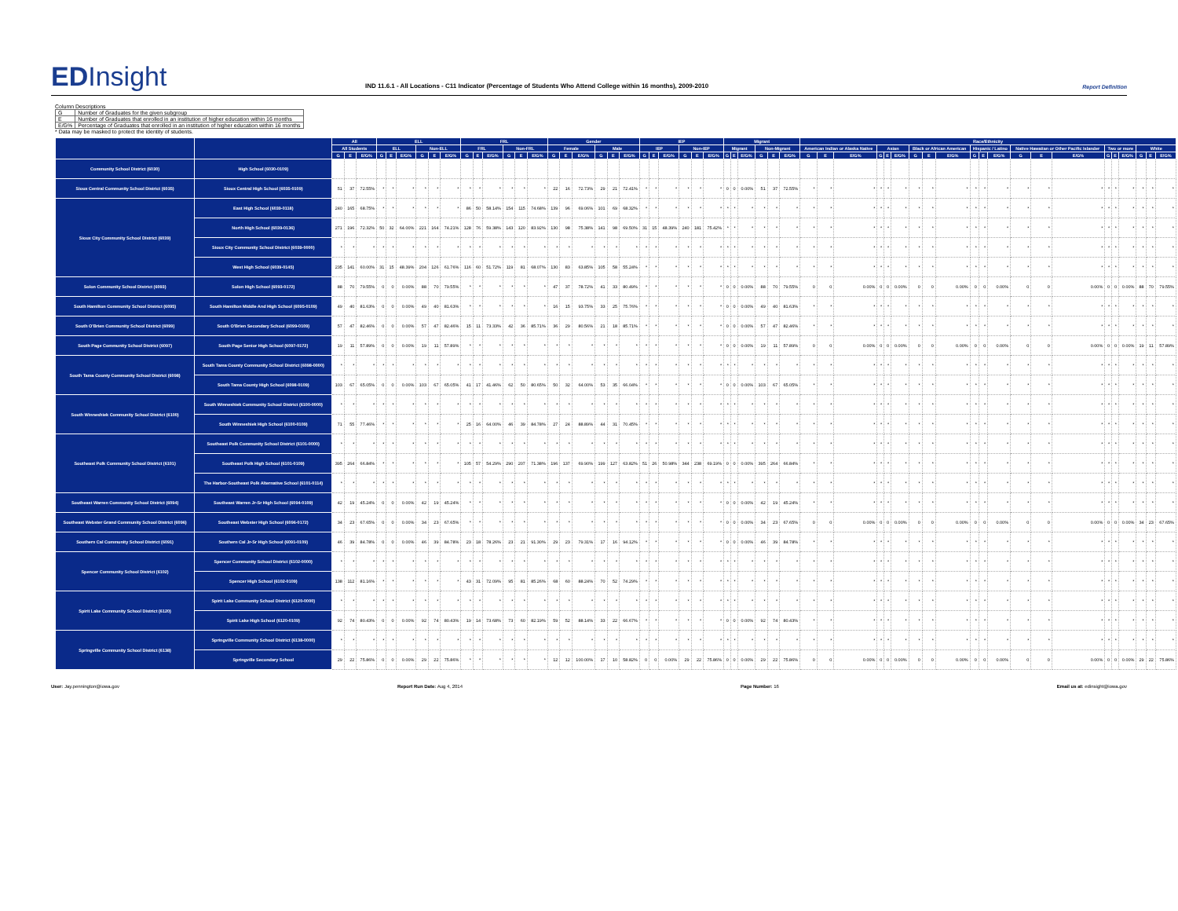EDInsight
IND 11.6.1 - All Locations - C11 Indicator (Percentage of Students Who Attend College within 16 months), 2009-2010
Report Definition
Column Descriptions
| G | Number of Graduates for the given subgroup |
| E | Number of Graduates that enrolled in an institution of higher education within 16 months |
| E/G% | Percentage of Graduates that enrolled in an institution of higher education within 16 months |
* Data may be masked to protect the identity of students.
| | | All | | | ELL | | | | | | FRL | | | | | | Gender | | | | | | IEP | | | | | | Migrant | | | | | | Race/Ethnicity | | | | | | | | | | | | | | | | | | | | |
| --- | --- | --- | --- | --- | --- | --- | --- | --- | --- | --- | --- | --- | --- | --- | --- | --- | --- | --- | --- | --- | --- | --- | --- | --- | --- | --- | --- | --- | --- | --- | --- | --- | --- | --- | --- | --- | --- | --- | --- | --- | --- | --- | --- | --- | --- | --- | --- | --- | --- | --- | --- | --- | --- | --- | --- |
| | | All Students | | | ELL | | | Non-ELL | | | FRL | | | Non-FRL | | | Female | | | Male | | | IEP | | | Non-IEP | | | Migrant | | | Non-Migrant | | | American Indian or Alaska Native | | | Asian | | | Black or African American | | | Hispanic / Latino | | | Native Hawaiian or Other Pacific Islander | | | Two or more | | | White | | |
| | | G | E | E/G% | G | E | E/G% | G | E | E/G% | G | E | E/G% | G | E | E/G% | G | E | E/G% | G | E | E/G% | G | E | E/G% | G | E | E/G% | G | E | E/G% | G | E | E/G% | G | E | E/G% | G | E | E/G% | G | E | E/G% | G | E | E/G% | G | E | E/G% | G | E | E/G% | G | E | E/G% |
| Community School District (6030) | High School (6030-0109) | | | | | | | | | | | | | | | | | | | | | | | | | | | | | | | | | | | | | | | | | | | | | | | | | | | | | | |
| Sioux Central Community School District (6035) | Sioux Central High School (6035-0109) | 51 | 37 | 72.55% | * | * | * | * | * | * | * | * | * | * | * | * | 22 | 16 | 72.73% | 29 | 21 | 72.41% | * | * | * | * | * | * | 0 | 0 | 0.00% | 51 | 37 | 72.55% | * | * | * | * | * | * | * | * | * | * | * | * | * | * | * | * | * | * | * | * | * |
| Sioux City Community School District (6039) | East High School (6039-0118) | 240 | 165 | 68.75% | * | * | * | * | * | * | 86 | 50 | 58.14% | 154 | 115 | 74.68% | 139 | 96 | 69.06% | 101 | 69 | 68.32% | * | * | * | * | * | * | * | * | * | * | * | * | * | * | * | * | * | * | * | * | * | * | * | * | * | * | * | * | * | * | * | * | * |
| | North High School (6039-0136) | 271 | 196 | 72.32% | 50 | 32 | 64.00% | 221 | 164 | 74.21% | 128 | 76 | 59.38% | 143 | 120 | 83.92% | 130 | 98 | 75.38% | 141 | 98 | 69.50% | 31 | 15 | 48.39% | 240 | 181 | 75.42% | * | * | * | * | * | * | * | * | * | * | * | * | * | * | * | * | * | * | * | * | * | * | * | * | * | * | * |
| | Sioux City Community School District (6039-0000) | * | * | * | * | * | * | * | * | * | * | * | * | * | * | * | * | * | * | * | * | * | * | * | * | * | * | * | * | * | * | * | * | * | * | * | * | * | * | * | * | * | * | * | * | * | * | * | * | * | * | * | * | * | * |
| | West High School (6039-0145) | 235 | 141 | 60.00% | 31 | 15 | 48.39% | 204 | 126 | 61.76% | 116 | 60 | 51.72% | 119 | 81 | 68.07% | 130 | 83 | 63.85% | 105 | 58 | 55.24% | * | * | * | * | * | * | * | * | * | * | * | * | * | * | * | * | * | * | * | * | * | * | * | * | * | * | * | * | * | * | * | * | * |
| Solon Community School District (6093) | Solon High School (6093-0172) | 88 | 70 | 79.55% | 0 | 0 | 0.00% | 88 | 70 | 79.55% | * | * | * | * | * | * | 47 | 37 | 78.72% | 41 | 33 | 80.49% | * | * | * | * | * | * | 0 | 0 | 0.00% | 88 | 70 | 79.55% | 0 | 0 | 0.00% | 0 | 0 | 0.00% | 0 | 0 | 0.00% | 0 | 0 | 0.00% | 0 | 0 | 0.00% | 0 | 0 | 0.00% | 88 | 70 | 79.55% |
| South Hamilton Community School District (6095) | South Hamilton Middle And High School (6095-0109) | 49 | 40 | 81.63% | 0 | 0 | 0.00% | 49 | 40 | 81.63% | * | * | * | * | * | * | 16 | 15 | 93.75% | 33 | 25 | 75.76% | * | * | * | * | * | * | 0 | 0 | 0.00% | 49 | 40 | 81.63% | * | * | * | * | * | * | * | * | * | * | * | * | * | * | * | * | * | * | * | * | * |
| South O'Brien Community School District (6099) | South O'Brien Secondary School (6099-0109) | 57 | 47 | 82.46% | 0 | 0 | 0.00% | 57 | 47 | 82.46% | 15 | 11 | 73.33% | 42 | 36 | 85.71% | 36 | 29 | 80.56% | 21 | 18 | 85.71% | * | * | * | * | * | * | 0 | 0 | 0.00% | 57 | 47 | 82.46% | * | * | * | * | * | * | * | * | * | * | * | * | * | * | * | * | * | * | * | * | * |
| South Page Community School District (6097) | South Page Senior High School (6097-0172) | 19 | 11 | 57.89% | 0 | 0 | 0.00% | 19 | 11 | 57.89% | * | * | * | * | * | * | * | * | * | * | * | * | * | * | * | * | * | * | 0 | 0 | 0.00% | 19 | 11 | 57.89% | 0 | 0 | 0.00% | 0 | 0 | 0.00% | 0 | 0 | 0.00% | 0 | 0 | 0.00% | 0 | 0 | 0.00% | 0 | 0 | 0.00% | 19 | 11 | 57.89% |
| South Tama County Community School District (6098) | South Tama County Community School District (6098-0000) | * | * | * | * | * | * | * | * | * | * | * | * | * | * | * | * | * | * | * | * | * | * | * | * | * | * | * | * | * | * | * | * | * | * | * | * | * | * | * | * | * | * | * | * | * | * | * | * | * | * | * | * | * | * |
| | South Tama County High School (6098-0109) | 103 | 67 | 65.05% | 0 | 0 | 0.00% | 103 | 67 | 65.05% | 41 | 17 | 41.46% | 62 | 50 | 80.65% | 50 | 32 | 64.00% | 53 | 35 | 66.04% | * | * | * | * | * | * | 0 | 0 | 0.00% | 103 | 67 | 65.05% | * | * | * | * | * | * | * | * | * | * | * | * | * | * | * | * | * | * | * | * | * |
| South Winneshiek Community School District (6100) | South Winneshiek Community School District (6100-0000) | * | * | * | * | * | * | * | * | * | * | * | * | * | * | * | * | * | * | * | * | * | * | * | * | * | * | * | * | * | * | * | * | * | * | * | * | * | * | * | * | * | * | * | * | * | * | * | * | * | * | * | * | * | * |
| | South Winneshiek High School (6100-0109) | 71 | 55 | 77.46% | * | * | * | * | * | * | 25 | 16 | 64.00% | 46 | 39 | 84.78% | 27 | 24 | 88.89% | 44 | 31 | 70.45% | * | * | * | * | * | * | * | * | * | * | * | * | * | * | * | * | * | * | * | * | * | * | * | * | * | * | * | * | * | * | * | * | * |
| Southeast Polk Community School District (6101) | Southeast Polk Community School District (6101-0000) | * | * | * | * | * | * | * | * | * | * | * | * | * | * | * | * | * | * | * | * | * | * | * | * | * | * | * | * | * | * | * | * | * | * | * | * | * | * | * | * | * | * | * | * | * | * | * | * | * | * | * | * | * | * |
| | Southeast Polk High School (6101-0109) | 395 | 264 | 66.84% | * | * | * | * | * | * | 105 | 57 | 54.29% | 290 | 207 | 71.38% | 196 | 137 | 69.90% | 199 | 127 | 63.82% | 51 | 26 | 50.98% | 344 | 238 | 69.19% | 0 | 0 | 0.00% | 395 | 264 | 66.84% | * | * | * | * | * | * | * | * | * | * | * | * | * | * | * | * | * | * | * | * | * |
| | The Harbor-Southeast Polk Alternative School (6101-0114) | * | * | * | * | * | * | * | * | * | * | * | * | * | * | * | * | * | * | * | * | * | * | * | * | * | * | * | * | * | * | * | * | * | * | * | * | * | * | * | * | * | * | * | * | * | * | * | * | * | * | * | * | * | * |
| Southeast Warren Community School District (6094) | Southeast Warren Jr-Sr High School (6094-0109) | 42 | 19 | 45.24% | 0 | 0 | 0.00% | 42 | 19 | 45.24% | * | * | * | * | * | * | * | * | * | * | * | * | * | * | * | * | * | * | 0 | 0 | 0.00% | 42 | 19 | 45.24% | * | * | * | * | * | * | * | * | * | * | * | * | * | * | * | * | * | * | * | * | * |
| Southeast Webster Grand Community School District (6096) | Southeast Webster High School (6096-0172) | 34 | 23 | 67.65% | 0 | 0 | 0.00% | 34 | 23 | 67.65% | * | * | * | * | * | * | * | * | * | * | * | * | * | * | * | * | * | * | 0 | 0 | 0.00% | 34 | 23 | 67.65% | 0 | 0 | 0.00% | 0 | 0 | 0.00% | 0 | 0 | 0.00% | 0 | 0 | 0.00% | 0 | 0 | 0.00% | 0 | 0 | 0.00% | 34 | 23 | 67.65% |
| Southern Cal Community School District (6091) | Southern Cal Jr-Sr High School (6091-0109) | 46 | 39 | 84.78% | 0 | 0 | 0.00% | 46 | 39 | 84.78% | 23 | 18 | 78.26% | 23 | 21 | 91.30% | 29 | 23 | 79.31% | 17 | 16 | 94.12% | * | * | * | * | * | * | 0 | 0 | 0.00% | 46 | 39 | 84.78% | * | * | * | * | * | * | * | * | * | * | * | * | * | * | * | * | * | * | * | * | * |
| Spencer Community School District (6102) | Spencer Community School District (6102-0000) | * | * | * | * | * | * | * | * | * | * | * | * | * | * | * | * | * | * | * | * | * | * | * | * | * | * | * | * | * | * | * | * | * | * | * | * | * | * | * | * | * | * | * | * | * | * | * | * | * | * | * | * | * | * |
| | Spencer High School (6102-0109) | 138 | 112 | 81.16% | * | * | * | * | * | * | 43 | 31 | 72.09% | 95 | 81 | 85.26% | 68 | 60 | 88.24% | 70 | 52 | 74.29% | * | * | * | * | * | * | * | * | * | * | * | * | * | * | * | * | * | * | * | * | * | * | * | * | * | * | * | * | * | * | * | * | * |
| Spirit Lake Community School District (6120) | Spirit Lake Community School District (6120-0000) | * | * | * | * | * | * | * | * | * | * | * | * | * | * | * | * | * | * | * | * | * | * | * | * | * | * | * | * | * | * | * | * | * | * | * | * | * | * | * | * | * | * | * | * | * | * | * | * | * | * | * | * | * | * |
| | Spirit Lake High School (6120-0109) | 92 | 74 | 80.43% | 0 | 0 | 0.00% | 92 | 74 | 80.43% | 19 | 14 | 73.68% | 73 | 60 | 82.19% | 59 | 52 | 88.14% | 33 | 22 | 66.67% | * | * | * | * | * | * | 0 | 0 | 0.00% | 92 | 74 | 80.43% | * | * | * | * | * | * | * | * | * | * | * | * | * | * | * | * | * | * | * | * | * |
| Springville Community School District (6138) | Springville Community School District (6138-0000) | * | * | * | * | * | * | * | * | * | * | * | * | * | * | * | * | * | * | * | * | * | * | * | * | * | * | * | * | * | * | * | * | * | * | * | * | * | * | * | * | * | * | * | * | * | * | * | * | * | * | * | * | * | * |
| | Springville Secondary School | 29 | 22 | 75.86% | 0 | 0 | 0.00% | 29 | 22 | 75.86% | * | * | * | * | * | * | 12 | 12 | 100.00% | 17 | 10 | 58.82% | 0 | 0 | 0.00% | 29 | 22 | 75.86% | 0 | 0 | 0.00% | 29 | 22 | 75.86% | 0 | 0 | 0.00% | 0 | 0 | 0.00% | 0 | 0 | 0.00% | 0 | 0 | 0.00% | 0 | 0 | 0.00% | 0 | 0 | 0.00% | 29 | 22 | 75.86% |
User: Jay.pennington@iowa.gov Report Run Date: Aug 4, 2014 Page Number: 16 Email us at: edinsight@iowa.gov